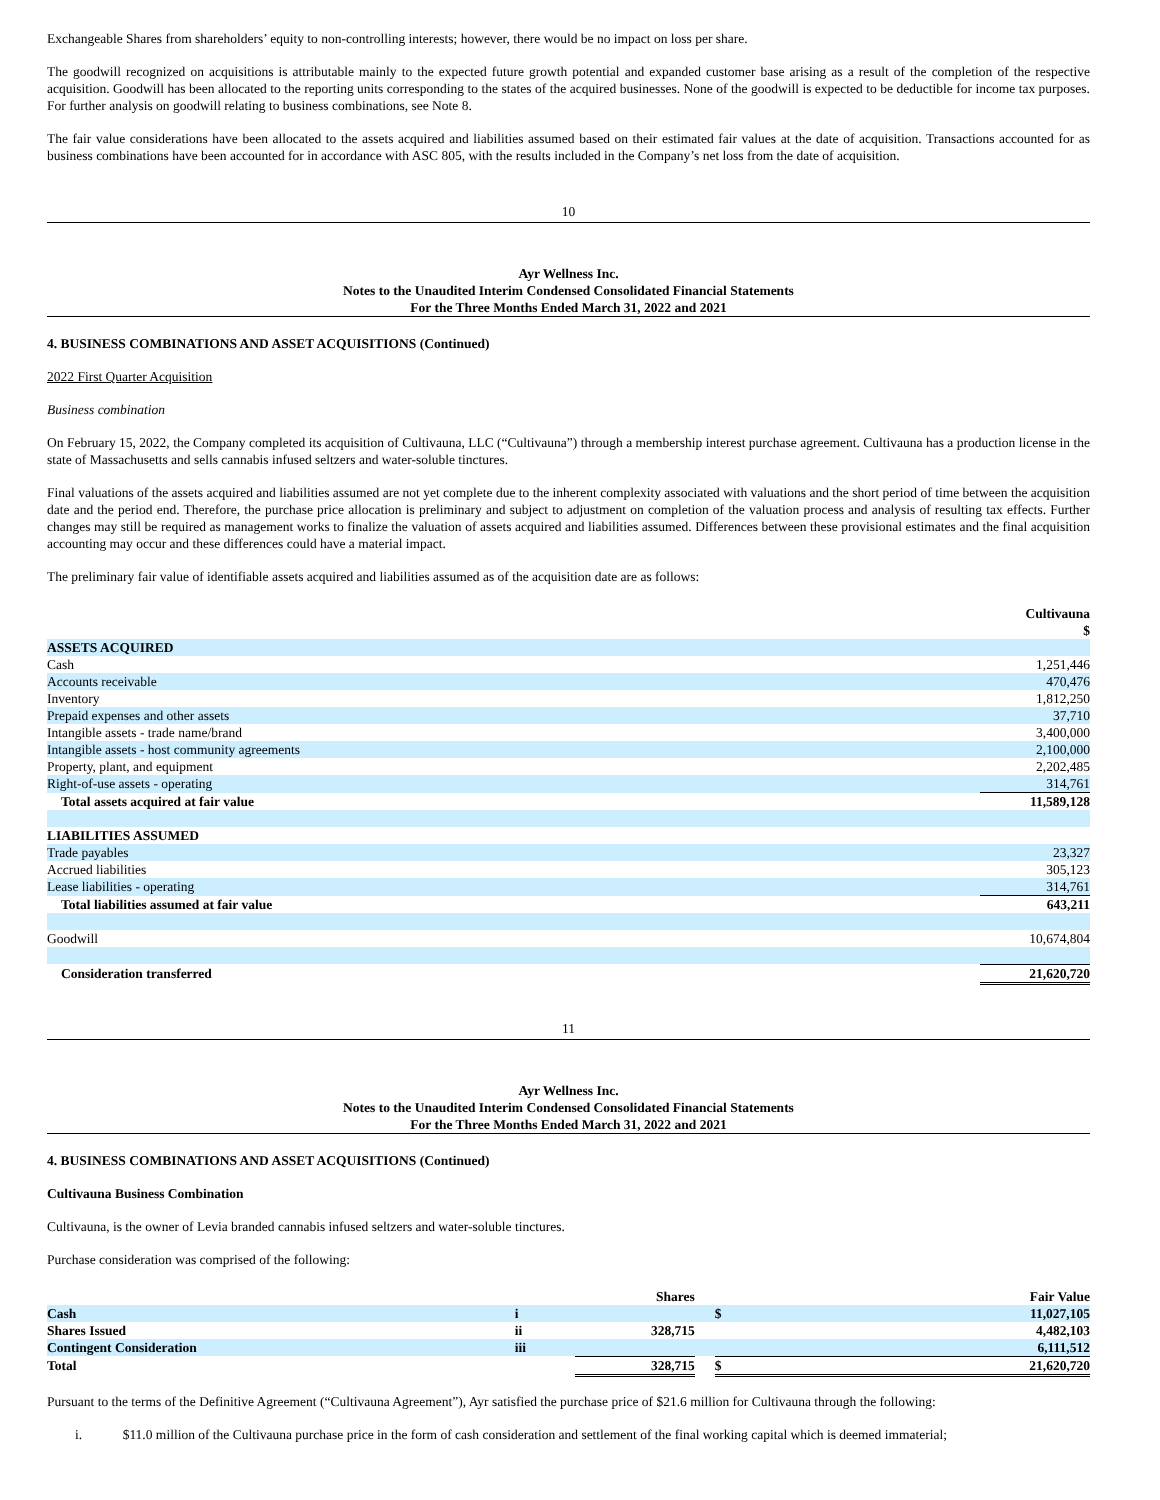Exchangeable Shares from shareholders’ equity to non-controlling interests; however, there would be no impact on loss per share.
The goodwill recognized on acquisitions is attributable mainly to the expected future growth potential and expanded customer base arising as a result of the completion of the respective acquisition. Goodwill has been allocated to the reporting units corresponding to the states of the acquired businesses. None of the goodwill is expected to be deductible for income tax purposes. For further analysis on goodwill relating to business combinations, see Note 8.
The fair value considerations have been allocated to the assets acquired and liabilities assumed based on their estimated fair values at the date of acquisition. Transactions accounted for as business combinations have been accounted for in accordance with ASC 805, with the results included in the Company’s net loss from the date of acquisition.
10
Ayr Wellness Inc.
Notes to the Unaudited Interim Condensed Consolidated Financial Statements
For the Three Months Ended March 31, 2022 and 2021
4. BUSINESS COMBINATIONS AND ASSET ACQUISITIONS (Continued)
2022 First Quarter Acquisition
Business combination
On February 15, 2022, the Company completed its acquisition of Cultivauna, LLC (“Cultivauna”) through a membership interest purchase agreement. Cultivauna has a production license in the state of Massachusetts and sells cannabis infused seltzers and water-soluble tinctures.
Final valuations of the assets acquired and liabilities assumed are not yet complete due to the inherent complexity associated with valuations and the short period of time between the acquisition date and the period end. Therefore, the purchase price allocation is preliminary and subject to adjustment on completion of the valuation process and analysis of resulting tax effects. Further changes may still be required as management works to finalize the valuation of assets acquired and liabilities assumed. Differences between these provisional estimates and the final acquisition accounting may occur and these differences could have a material impact.
The preliminary fair value of identifiable assets acquired and liabilities assumed as of the acquisition date are as follows:
| | Cultivauna $ |
| ASSETS ACQUIRED | |
| Cash | 1,251,446 |
| Accounts receivable | 470,476 |
| Inventory | 1,812,250 |
| Prepaid expenses and other assets | 37,710 |
| Intangible assets - trade name/brand | 3,400,000 |
| Intangible assets - host community agreements | 2,100,000 |
| Property, plant, and equipment | 2,202,485 |
| Right-of-use assets - operating | 314,761 |
| Total assets acquired at fair value | 11,589,128 |
| LIABILITIES ASSUMED | |
| Trade payables | 23,327 |
| Accrued liabilities | 305,123 |
| Lease liabilities - operating | 314,761 |
| Total liabilities assumed at fair value | 643,211 |
| Goodwill | 10,674,804 |
| Consideration transferred | 21,620,720 |
11
Ayr Wellness Inc.
Notes to the Unaudited Interim Condensed Consolidated Financial Statements
For the Three Months Ended March 31, 2022 and 2021
4. BUSINESS COMBINATIONS AND ASSET ACQUISITIONS (Continued)
Cultivauna Business Combination
Cultivauna, is the owner of Levia branded cannabis infused seltzers and water-soluble tinctures.
Purchase consideration was comprised of the following:
| | | Shares | | Fair Value | |
| Cash | i | | | $ | 11,027,105 |
| Shares Issued | ii | 328,715 | | | 4,482,103 |
| Contingent Consideration | iii | | | | 6,111,512 |
| Total | | 328,715 | | $ | 21,620,720 |
Pursuant to the terms of the Definitive Agreement (“Cultivauna Agreement”), Ayr satisfied the purchase price of $21.6 million for Cultivauna through the following:
i. $11.0 million of the Cultivauna purchase price in the form of cash consideration and settlement of the final working capital which is deemed immaterial;